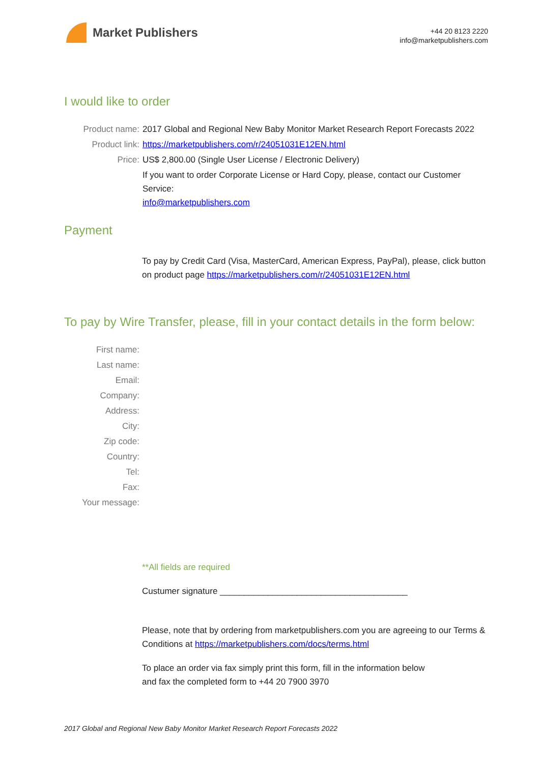Market Publishers
+44 20 8123 2220
info@marketpublishers.com
I would like to order
Product name: 2017 Global and Regional New Baby Monitor Market Research Report Forecasts 2022
Product link: https://marketpublishers.com/r/24051031E12EN.html
Price: US$ 2,800.00 (Single User License / Electronic Delivery)
If you want to order Corporate License or Hard Copy, please, contact our Customer Service:
info@marketpublishers.com
Payment
To pay by Credit Card (Visa, MasterCard, American Express, PayPal), please, click button on product page https://marketpublishers.com/r/24051031E12EN.html
To pay by Wire Transfer, please, fill in your contact details in the form below:
First name:
Last name:
Email:
Company:
Address:
City:
Zip code:
Country:
Tel:
Fax:
Your message:
**All fields are required
Custumer signature _______________________________________
Please, note that by ordering from marketpublishers.com you are agreeing to our Terms & Conditions at https://marketpublishers.com/docs/terms.html
To place an order via fax simply print this form, fill in the information below
and fax the completed form to +44 20 7900 3970
2017 Global and Regional New Baby Monitor Market Research Report Forecasts 2022